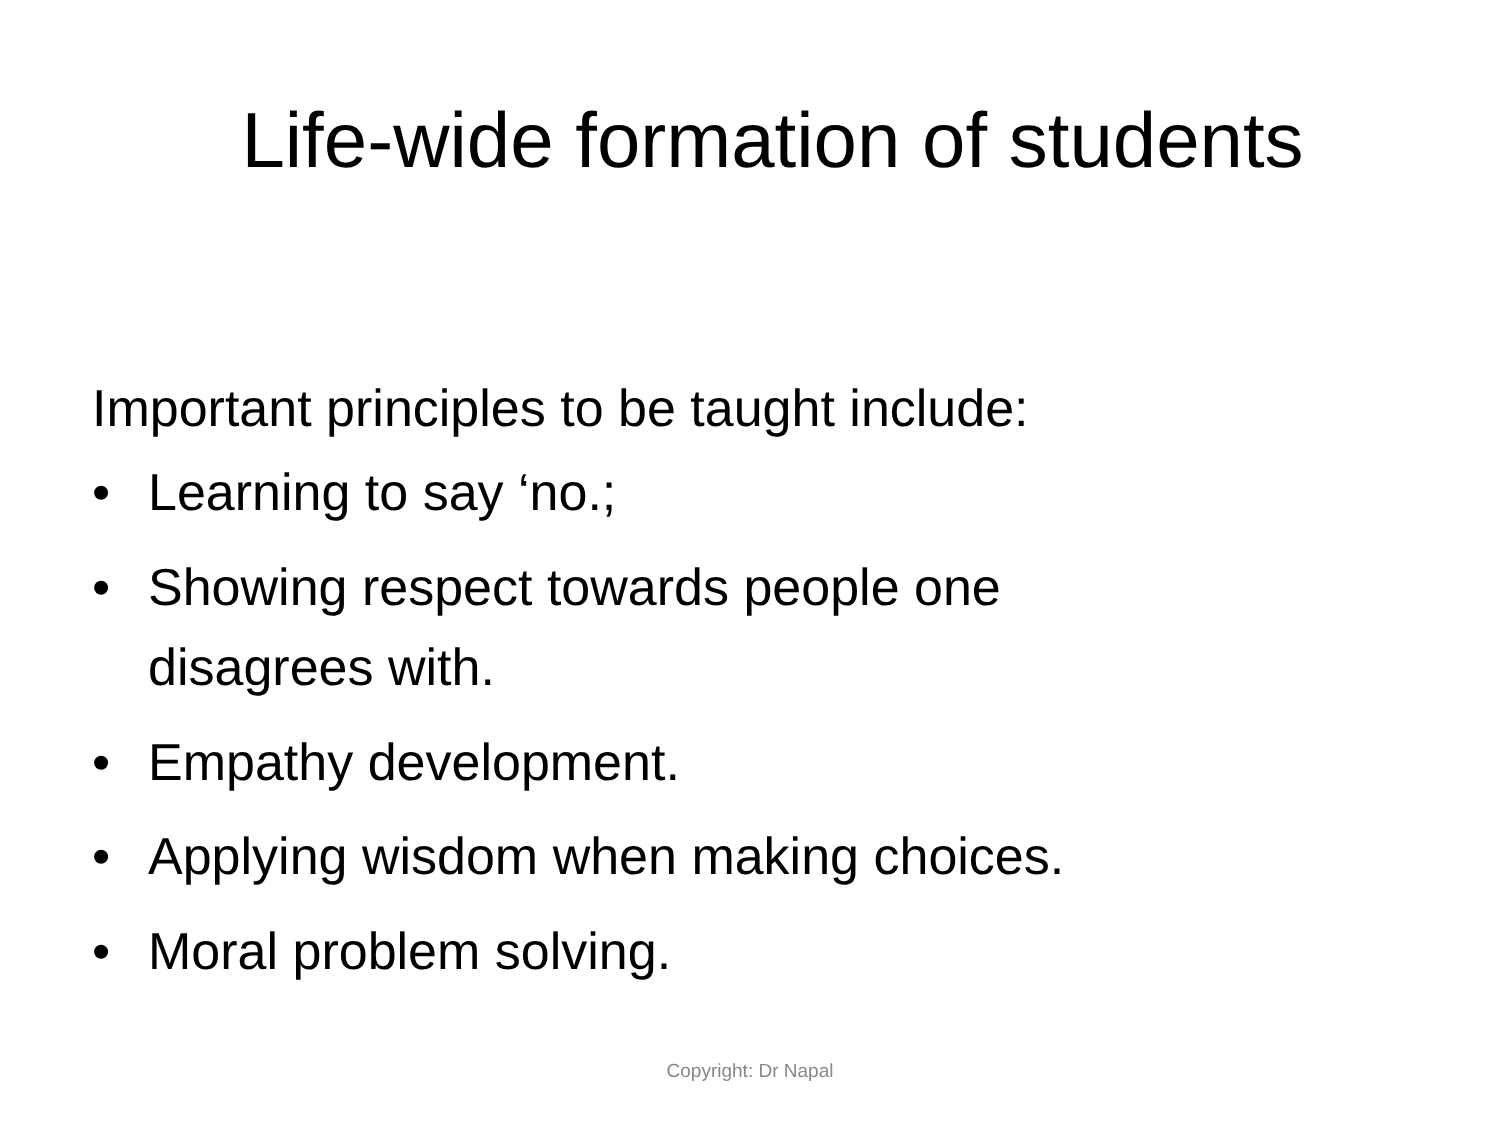Life-wide formation of students
Important principles to be taught include:
• Learning to say ‘no.;
• Showing respect towards people one
disagrees with.
• Empathy development.
• Applying wisdom when making choices.
• Moral problem solving.
Copyright: Dr Napal